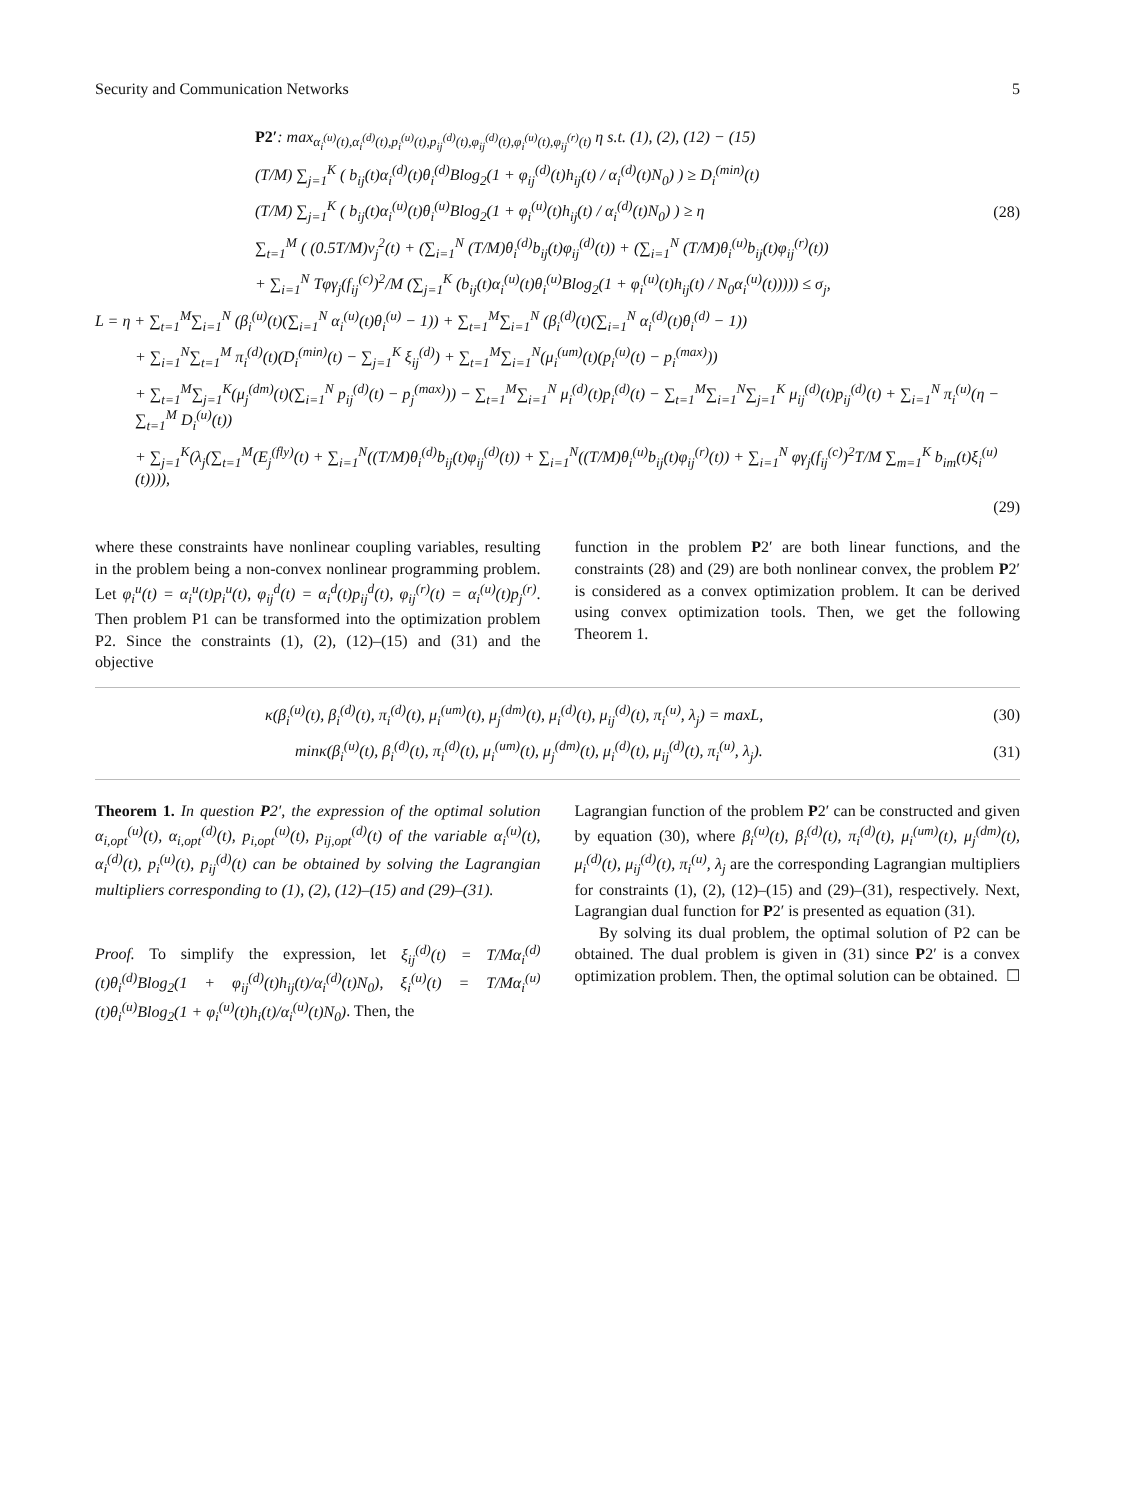Security and Communication Networks 5
P2′: max<sub>α<sub>i</sub><sup>(u)</sup>(t),α<sub>i</sub><sup>(d)</sup>(t),p<sub>i</sub><sup>(u)</sup>(t),p<sub>ij</sub><sup>(d)</sup>(t),φ<sub>ij</sub><sup>(d)</sup>(t),φ<sub>i</sub><sup>(u)</sup>(t),φ<sub>ij</sub><sup>(r)</sup>(t)</sub> η s.t. (1), (2), (12) − (15)
(T/M) ∑<sub>j=1</sub><sup>K</sup> ( b<sub>ij</sub>(t)α<sub>i</sub><sup>(d)</sup>(t)θ<sub>i</sub><sup>(d)</sup>Blog<sub>2</sub>(1 + φ<sub>ij</sub><sup>(d)</sup>(t)h<sub>ij</sub>(t) / α<sub>i</sub><sup>(d)</sup>(t)N<sub>0</sub>) ) ≥ D<sub>i</sub><sup>(min)</sup>(t)
(T/M) ∑<sub>j=1</sub><sup>K</sup> ( b<sub>ij</sub>(t)α<sub>i</sub><sup>(u)</sup>(t)θ<sub>i</sub><sup>(u)</sup>Blog<sub>2</sub>(1 + φ<sub>i</sub><sup>(u)</sup>(t)h<sub>ij</sub>(t) / α<sub>i</sub><sup>(d)</sup>(t)N<sub>0</sub>) ) ≥ η
(28)
∑<sub>t=1</sub><sup>M</sup> ( (0.5T/M)v<sub>j</sub><sup>2</sup>(t) + (∑<sub>i=1</sub><sup>N</sup> (T/M)θ<sub>i</sub><sup>(d)</sup>b<sub>ij</sub>(t)φ<sub>ij</sub><sup>(d)</sup>(t)) + (∑<sub>i=1</sub><sup>N</sup> (T/M)θ<sub>i</sub><sup>(u)</sup>b<sub>ij</sub>(t)φ<sub>ij</sub><sup>(r)</sup>(t))
+ ∑<sub>i=1</sub><sup>N</sup> Tφγ<sub>j</sub>(f<sub>ij</sub><sup>(c)</sup>)<sup>2</sup>/M (∑<sub>j=1</sub><sup>K</sup> (b<sub>ij</sub>(t)α<sub>i</sub><sup>(u)</sup>(t)θ<sub>i</sub><sup>(u)</sup>Blog<sub>2</sub>(1 + φ<sub>i</sub><sup>(u)</sup>(t)h<sub>ij</sub>(t) / N<sub>0</sub>α<sub>i</sub><sup>(u)</sup>(t))))) ≤ σ<sub>j</sub>,
L = η + ∑<sub>t=1</sub><sup>M</sup>∑<sub>i=1</sub><sup>N</sup> (β<sub>i</sub><sup>(u)</sup>(t)(∑<sub>i=1</sub><sup>N</sup> α<sub>i</sub><sup>(u)</sup>(t)θ<sub>i</sub><sup>(u)</sup> − 1)) + ∑<sub>t=1</sub><sup>M</sup>∑<sub>i=1</sub><sup>N</sup> (β<sub>i</sub><sup>(d)</sup>(t)(∑<sub>i=1</sub><sup>N</sup> α<sub>i</sub><sup>(d)</sup>(t)θ<sub>i</sub><sup>(d)</sup> − 1))
+ ∑<sub>i=1</sub><sup>N</sup>∑<sub>t=1</sub><sup>M</sup> π<sub>i</sub><sup>(d)</sup>(t)(D<sub>i</sub><sup>(min)</sup>(t) − ∑<sub>j=1</sub><sup>K</sup> ξ<sub>ij</sub><sup>(d)</sup>) + ∑<sub>t=1</sub><sup>M</sup>∑<sub>i=1</sub><sup>N</sup>(μ<sub>i</sub><sup>(um)</sup>(t)(p<sub>i</sub><sup>(u)</sup>(t) − p<sub>i</sub><sup>(max)</sup>))
+ ∑<sub>t=1</sub><sup>M</sup>∑<sub>j=1</sub><sup>K</sup>(μ<sub>j</sub><sup>(dm)</sup>(t)(∑<sub>i=1</sub><sup>N</sup> p<sub>ij</sub><sup>(d)</sup>(t) − p<sub>j</sub><sup>(max)</sup>)) − ∑<sub>t=1</sub><sup>M</sup>∑<sub>i=1</sub><sup>N</sup> μ<sub>i</sub><sup>(d)</sup>(t)p<sub>i</sub><sup>(d)</sup>(t) − ∑<sub>t=1</sub><sup>M</sup>∑<sub>i=1</sub><sup>N</sup>∑<sub>j=1</sub><sup>K</sup> μ<sub>ij</sub><sup>(d)</sup>(t)p<sub>ij</sub><sup>(d)</sup>(t) + ∑<sub>i=1</sub><sup>N</sup> π<sub>i</sub><sup>(u)</sup>(η − ∑<sub>t=1</sub><sup>M</sup> D<sub>i</sub><sup>(u)</sup>(t))
+ ∑<sub>j=1</sub><sup>K</sup>(λ<sub>j</sub>(∑<sub>t=1</sub><sup>M</sup>(E<sub>j</sub><sup>(fly)</sup>(t) + ∑<sub>i=1</sub><sup>N</sup>((T/M)θ<sub>i</sub><sup>(d)</sup>b<sub>ij</sub>(t)φ<sub>ij</sub><sup>(d)</sup>(t)) + ∑<sub>i=1</sub><sup>N</sup>((T/M)θ<sub>i</sub><sup>(u)</sup>b<sub>ij</sub>(t)φ<sub>ij</sub><sup>(r)</sup>(t)) + ∑<sub>i=1</sub><sup>N</sup> φγ<sub>j</sub>(f<sub>ij</sub><sup>(c)</sup>)<sup>2</sup>T/M ∑<sub>m=1</sub><sup>K</sup> b<sub>im</sub>(t)ξ<sub>i</sub><sup>(u)</sup>(t)))),
(29)
where these constraints have nonlinear coupling variables, resulting in the problem being a non-convex nonlinear programming problem. Let φ<sub>i</sub><sup>u</sup>(t) = α<sub>i</sub><sup>u</sup>(t)p<sub>i</sub><sup>u</sup>(t), φ<sub>ij</sub><sup>d</sup>(t) = α<sub>i</sub><sup>d</sup>(t)p<sub>ij</sub><sup>d</sup>(t), φ<sub>ij</sub><sup>(r)</sup>(t) = α<sub>i</sub><sup>(u)</sup>(t)p<sub>j</sub><sup>(r)</sup>. Then problem P1 can be transformed into the optimization problem P2. Since the constraints (1), (2), (12)–(15) and (31) and the objective
function in the problem P2′ are both linear functions, and the constraints (28) and (29) are both nonlinear convex, the problem P2′ is considered as a convex optimization problem. It can be derived using convex optimization tools. Then, we get the following Theorem 1.
κ(β<sub>i</sub><sup>(u)</sup>(t), β<sub>i</sub><sup>(d)</sup>(t), π<sub>i</sub><sup>(d)</sup>(t), μ<sub>i</sub><sup>(um)</sup>(t), μ<sub>j</sub><sup>(dm)</sup>(t), μ<sub>i</sub><sup>(d)</sup>(t), μ<sub>ij</sub><sup>(d)</sup>(t), π<sub>i</sub><sup>(u)</sup>, λ<sub>j</sub>) = maxL,
(30)
minκ(β<sub>i</sub><sup>(u)</sup>(t), β<sub>i</sub><sup>(d)</sup>(t), π<sub>i</sub><sup>(d)</sup>(t), μ<sub>i</sub><sup>(um)</sup>(t), μ<sub>j</sub><sup>(dm)</sup>(t), μ<sub>i</sub><sup>(d)</sup>(t), μ<sub>ij</sub><sup>(d)</sup>(t), π<sub>i</sub><sup>(u)</sup>, λ<sub>j</sub>).
(31)
Theorem 1. In question P2′, the expression of the optimal solution α<sub>i,opt</sub><sup>(u)</sup>(t), α<sub>i,opt</sub><sup>(d)</sup>(t), p<sub>i,opt</sub><sup>(u)</sup>(t), p<sub>ij,opt</sub><sup>(d)</sup>(t) of the variable α<sub>i</sub><sup>(u)</sup>(t), α<sub>i</sub><sup>(d)</sup>(t), p<sub>i</sub><sup>(u)</sup>(t), p<sub>ij</sub><sup>(d)</sup>(t) can be obtained by solving the Lagrangian multipliers corresponding to (1), (2), (12)–(15) and (29)–(31).
Proof. To simplify the expression, let ξ<sub>ij</sub><sup>(d)</sup>(t) = T/Mα<sub>i</sub><sup>(d)</sup>(t)θ<sub>i</sub><sup>(d)</sup>Blog<sub>2</sub>(1 + φ<sub>ij</sub><sup>(d)</sup>(t)h<sub>ij</sub>(t)/α<sub>i</sub><sup>(d)</sup>(t)N<sub>0</sub>), ξ<sub>i</sub><sup>(u)</sup>(t) = T/Mα<sub>i</sub><sup>(u)</sup>(t)θ<sub>i</sub><sup>(u)</sup>Blog<sub>2</sub>(1 + φ<sub>i</sub><sup>(u)</sup>(t)h<sub>i</sub>(t)/α<sub>i</sub><sup>(u)</sup>(t)N<sub>0</sub>). Then, the
Lagrangian function of the problem P2′ can be constructed and given by equation (30), where β<sub>i</sub><sup>(u)</sup>(t), β<sub>i</sub><sup>(d)</sup>(t), π<sub>i</sub><sup>(d)</sup>(t), μ<sub>i</sub><sup>(um)</sup>(t), μ<sub>j</sub><sup>(dm)</sup>(t), μ<sub>i</sub><sup>(d)</sup>(t), μ<sub>ij</sub><sup>(d)</sup>(t), π<sub>i</sub><sup>(u)</sup>, λ<sub>j</sub> are the corresponding Lagrangian multipliers for constraints (1), (2), (12)–(15) and (29)–(31), respectively. Next, Lagrangian dual function for P2′ is presented as equation (31).
By solving its dual problem, the optimal solution of P2 can be obtained. The dual problem is given in (31) since P2′ is a convex optimization problem. Then, the optimal solution can be obtained. ☐